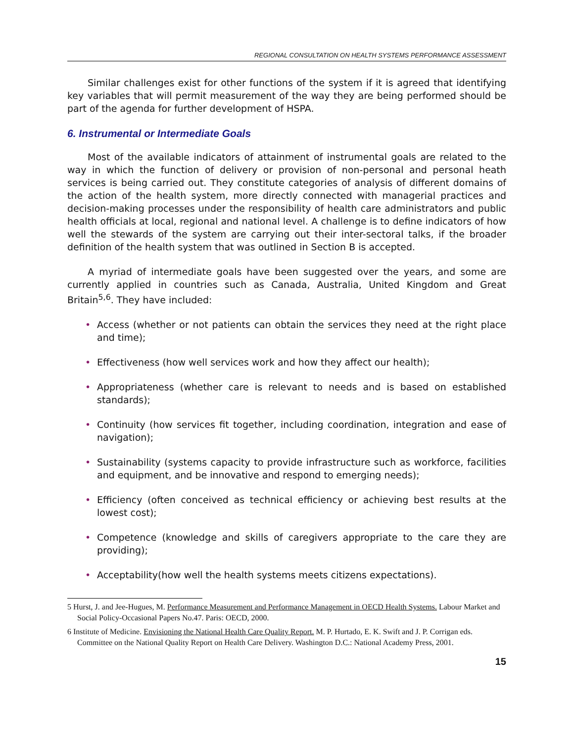REGIONAL CONSULTATION ON HEALTH SYSTEMS PERFORMANCE ASSESSMENT
Similar challenges exist for other functions of the system if it is agreed that identifying key variables that will permit measurement of the way they are being performed should be part of the agenda for further development of HSPA.
6. Instrumental or Intermediate Goals
Most of the available indicators of attainment of instrumental goals are related to the way in which the function of delivery or provision of non-personal and personal heath services is being carried out. They constitute categories of analysis of different domains of the action of the health system, more directly connected with managerial practices and decision-making processes under the responsibility of health care administrators and public health officials at local, regional and national level. A challenge is to define indicators of how well the stewards of the system are carrying out their inter-sectoral talks, if the broader definition of the health system that was outlined in Section B is accepted.
A myriad of intermediate goals have been suggested over the years, and some are currently applied in countries such as Canada, Australia, United Kingdom and Great Britain<sup>5,6</sup>. They have included:
• Access (whether or not patients can obtain the services they need at the right place and time);
• Effectiveness (how well services work and how they affect our health);
• Appropriateness (whether care is relevant to needs and is based on established standards);
• Continuity (how services fit together, including coordination, integration and ease of navigation);
• Sustainability (systems capacity to provide infrastructure such as workforce, facilities and equipment, and be innovative and respond to emerging needs);
• Efficiency (often conceived as technical efficiency or achieving best results at the lowest cost);
• Competence (knowledge and skills of caregivers appropriate to the care they are providing);
• Acceptability(how well the health systems meets citizens expectations).
5 Hurst, J. and Jee-Hugues, M. Performance Measurement and Performance Management in OECD Health Systems. Labour Market and Social Policy-Occasional Papers No.47. Paris: OECD, 2000.
6 Institute of Medicine. Envisioning the National Health Care Quality Report. M. P. Hurtado, E. K. Swift and J. P. Corrigan eds. Committee on the National Quality Report on Health Care Delivery. Washington D.C.: National Academy Press, 2001.
15